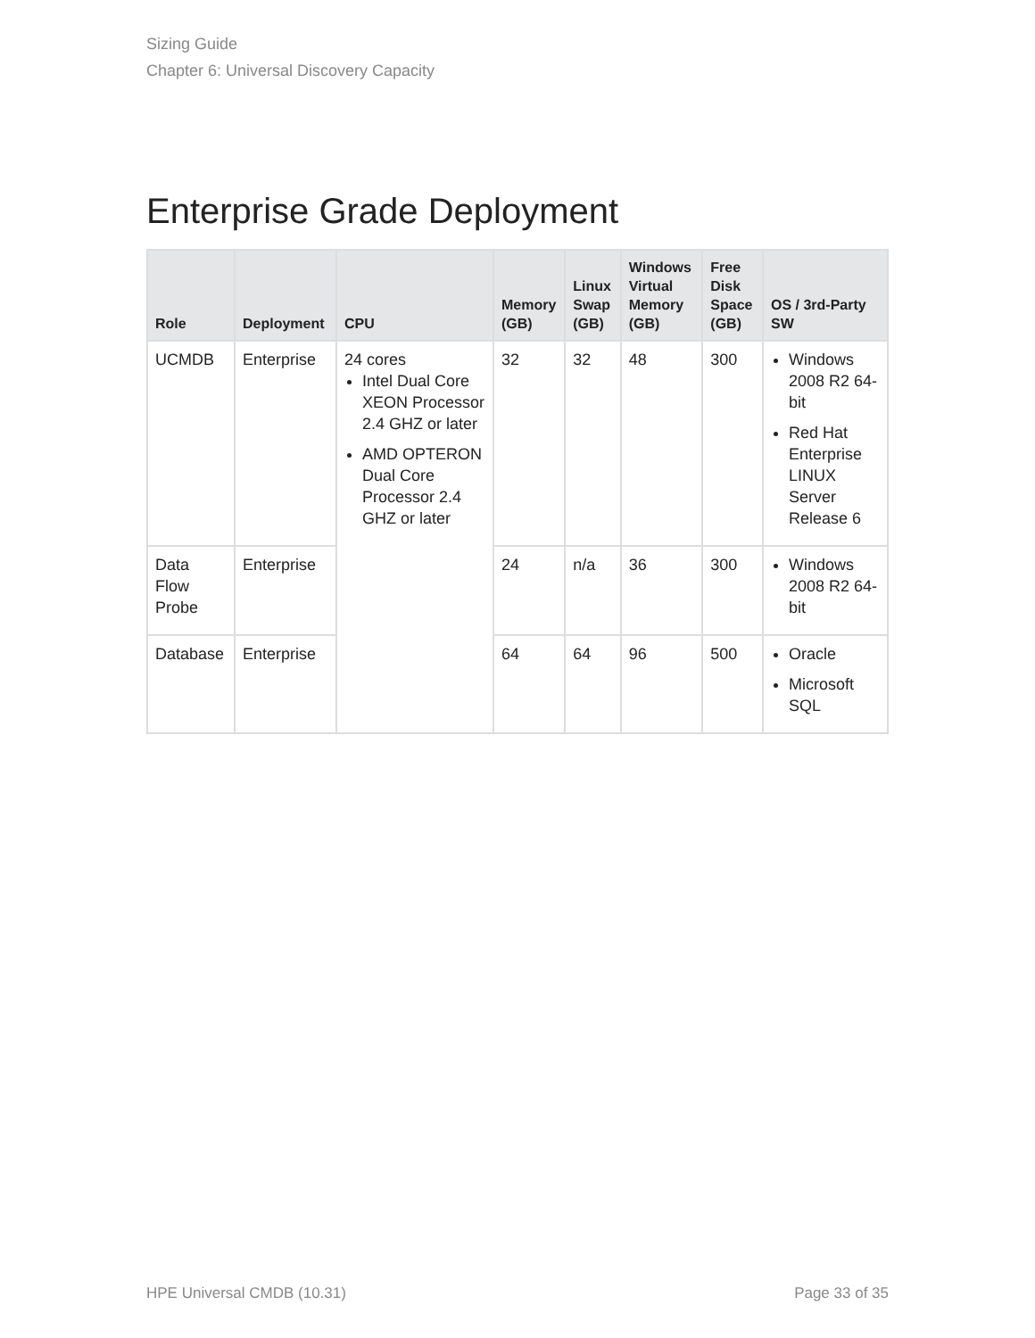Sizing Guide
Chapter 6: Universal Discovery Capacity
Enterprise Grade Deployment
| Role | Deployment | CPU | Memory (GB) | Linux Swap (GB) | Windows Virtual Memory (GB) | Free Disk Space (GB) | OS / 3rd-Party SW |
| --- | --- | --- | --- | --- | --- | --- | --- |
| UCMDB | Enterprise | 24 cores Intel Dual Core XEON Processor 2.4 GHZ or later AMD OPTERON Dual Core Processor 2.4 GHZ or later | 32 | 32 | 48 | 300 | Windows 2008 R2 64-bit Red Hat Enterprise LINUX Server Release 6 |
| Data Flow Probe | Enterprise | | 24 | n/a | 36 | 300 | Windows 2008 R2 64-bit |
| Database | Enterprise | | 64 | 64 | 96 | 500 | Oracle Microsoft SQL |
HPE Universal CMDB (10.31) Page 33 of 35